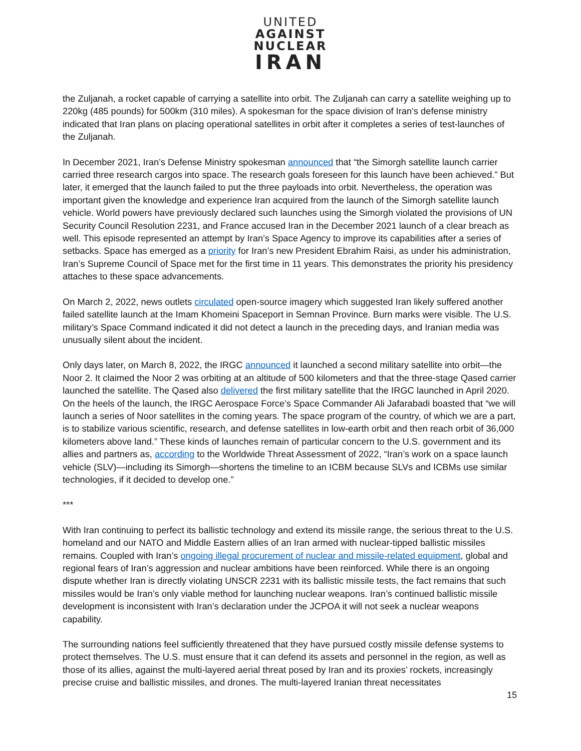UNITED
AGAINST
NUCLEAR
IRAN
the Zuljanah, a rocket capable of carrying a satellite into orbit. The Zuljanah can carry a satellite weighing up to 220kg (485 pounds) for 500km (310 miles). A spokesman for the space division of Iran’s defense ministry indicated that Iran plans on placing operational satellites in orbit after it completes a series of test-launches of the Zuljanah.
In December 2021, Iran’s Defense Ministry spokesman announced that “the Simorgh satellite launch carrier carried three research cargos into space. The research goals foreseen for this launch have been achieved.” But later, it emerged that the launch failed to put the three payloads into orbit. Nevertheless, the operation was important given the knowledge and experience Iran acquired from the launch of the Simorgh satellite launch vehicle. World powers have previously declared such launches using the Simorgh violated the provisions of UN Security Council Resolution 2231, and France accused Iran in the December 2021 launch of a clear breach as well. This episode represented an attempt by Iran’s Space Agency to improve its capabilities after a series of setbacks. Space has emerged as a priority for Iran’s new President Ebrahim Raisi, as under his administration, Iran’s Supreme Council of Space met for the first time in 11 years. This demonstrates the priority his presidency attaches to these space advancements.
On March 2, 2022, news outlets circulated open-source imagery which suggested Iran likely suffered another failed satellite launch at the Imam Khomeini Spaceport in Semnan Province. Burn marks were visible. The U.S. military’s Space Command indicated it did not detect a launch in the preceding days, and Iranian media was unusually silent about the incident.
Only days later, on March 8, 2022, the IRGC announced it launched a second military satellite into orbit—the Noor 2. It claimed the Noor 2 was orbiting at an altitude of 500 kilometers and that the three-stage Qased carrier launched the satellite. The Qased also delivered the first military satellite that the IRGC launched in April 2020. On the heels of the launch, the IRGC Aerospace Force’s Space Commander Ali Jafarabadi boasted that “we will launch a series of Noor satellites in the coming years. The space program of the country, of which we are a part, is to stabilize various scientific, research, and defense satellites in low-earth orbit and then reach orbit of 36,000 kilometers above land.” These kinds of launches remain of particular concern to the U.S. government and its allies and partners as, according to the Worldwide Threat Assessment of 2022, “Iran’s work on a space launch vehicle (SLV)—including its Simorgh—shortens the timeline to an ICBM because SLVs and ICBMs use similar technologies, if it decided to develop one.”
***
With Iran continuing to perfect its ballistic technology and extend its missile range, the serious threat to the U.S. homeland and our NATO and Middle Eastern allies of an Iran armed with nuclear-tipped ballistic missiles remains. Coupled with Iran’s ongoing illegal procurement of nuclear and missile-related equipment, global and regional fears of Iran’s aggression and nuclear ambitions have been reinforced. While there is an ongoing dispute whether Iran is directly violating UNSCR 2231 with its ballistic missile tests, the fact remains that such missiles would be Iran’s only viable method for launching nuclear weapons. Iran’s continued ballistic missile development is inconsistent with Iran’s declaration under the JCPOA it will not seek a nuclear weapons capability.
The surrounding nations feel sufficiently threatened that they have pursued costly missile defense systems to protect themselves. The U.S. must ensure that it can defend its assets and personnel in the region, as well as those of its allies, against the multi-layered aerial threat posed by Iran and its proxies’ rockets, increasingly precise cruise and ballistic missiles, and drones. The multi-layered Iranian threat necessitates
15